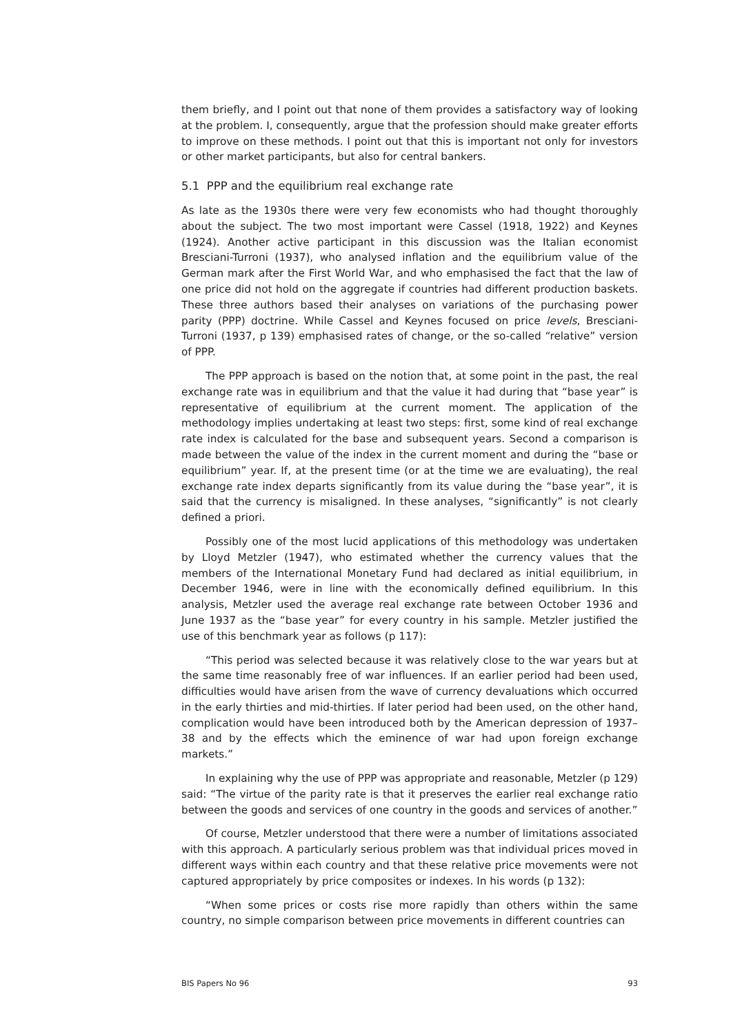them briefly, and I point out that none of them provides a satisfactory way of looking at the problem. I, consequently, argue that the profession should make greater efforts to improve on these methods. I point out that this is important not only for investors or other market participants, but also for central bankers.
5.1 PPP and the equilibrium real exchange rate
As late as the 1930s there were very few economists who had thought thoroughly about the subject. The two most important were Cassel (1918, 1922) and Keynes (1924). Another active participant in this discussion was the Italian economist Bresciani-Turroni (1937), who analysed inflation and the equilibrium value of the German mark after the First World War, and who emphasised the fact that the law of one price did not hold on the aggregate if countries had different production baskets. These three authors based their analyses on variations of the purchasing power parity (PPP) doctrine. While Cassel and Keynes focused on price levels, Bresciani-Turroni (1937, p 139) emphasised rates of change, or the so-called “relative” version of PPP.
The PPP approach is based on the notion that, at some point in the past, the real exchange rate was in equilibrium and that the value it had during that “base year” is representative of equilibrium at the current moment. The application of the methodology implies undertaking at least two steps: first, some kind of real exchange rate index is calculated for the base and subsequent years. Second a comparison is made between the value of the index in the current moment and during the “base or equilibrium” year. If, at the present time (or at the time we are evaluating), the real exchange rate index departs significantly from its value during the “base year”, it is said that the currency is misaligned. In these analyses, “significantly” is not clearly defined a priori.
Possibly one of the most lucid applications of this methodology was undertaken by Lloyd Metzler (1947), who estimated whether the currency values that the members of the International Monetary Fund had declared as initial equilibrium, in December 1946, were in line with the economically defined equilibrium. In this analysis, Metzler used the average real exchange rate between October 1936 and June 1937 as the “base year” for every country in his sample. Metzler justified the use of this benchmark year as follows (p 117):
“This period was selected because it was relatively close to the war years but at the same time reasonably free of war influences. If an earlier period had been used, difficulties would have arisen from the wave of currency devaluations which occurred in the early thirties and mid-thirties. If later period had been used, on the other hand, complication would have been introduced both by the American depression of 1937–38 and by the effects which the eminence of war had upon foreign exchange markets.”
In explaining why the use of PPP was appropriate and reasonable, Metzler (p 129) said: “The virtue of the parity rate is that it preserves the earlier real exchange ratio between the goods and services of one country in the goods and services of another.”
Of course, Metzler understood that there were a number of limitations associated with this approach. A particularly serious problem was that individual prices moved in different ways within each country and that these relative price movements were not captured appropriately by price composites or indexes. In his words (p 132):
“When some prices or costs rise more rapidly than others within the same country, no simple comparison between price movements in different countries can
BIS Papers No 96 93